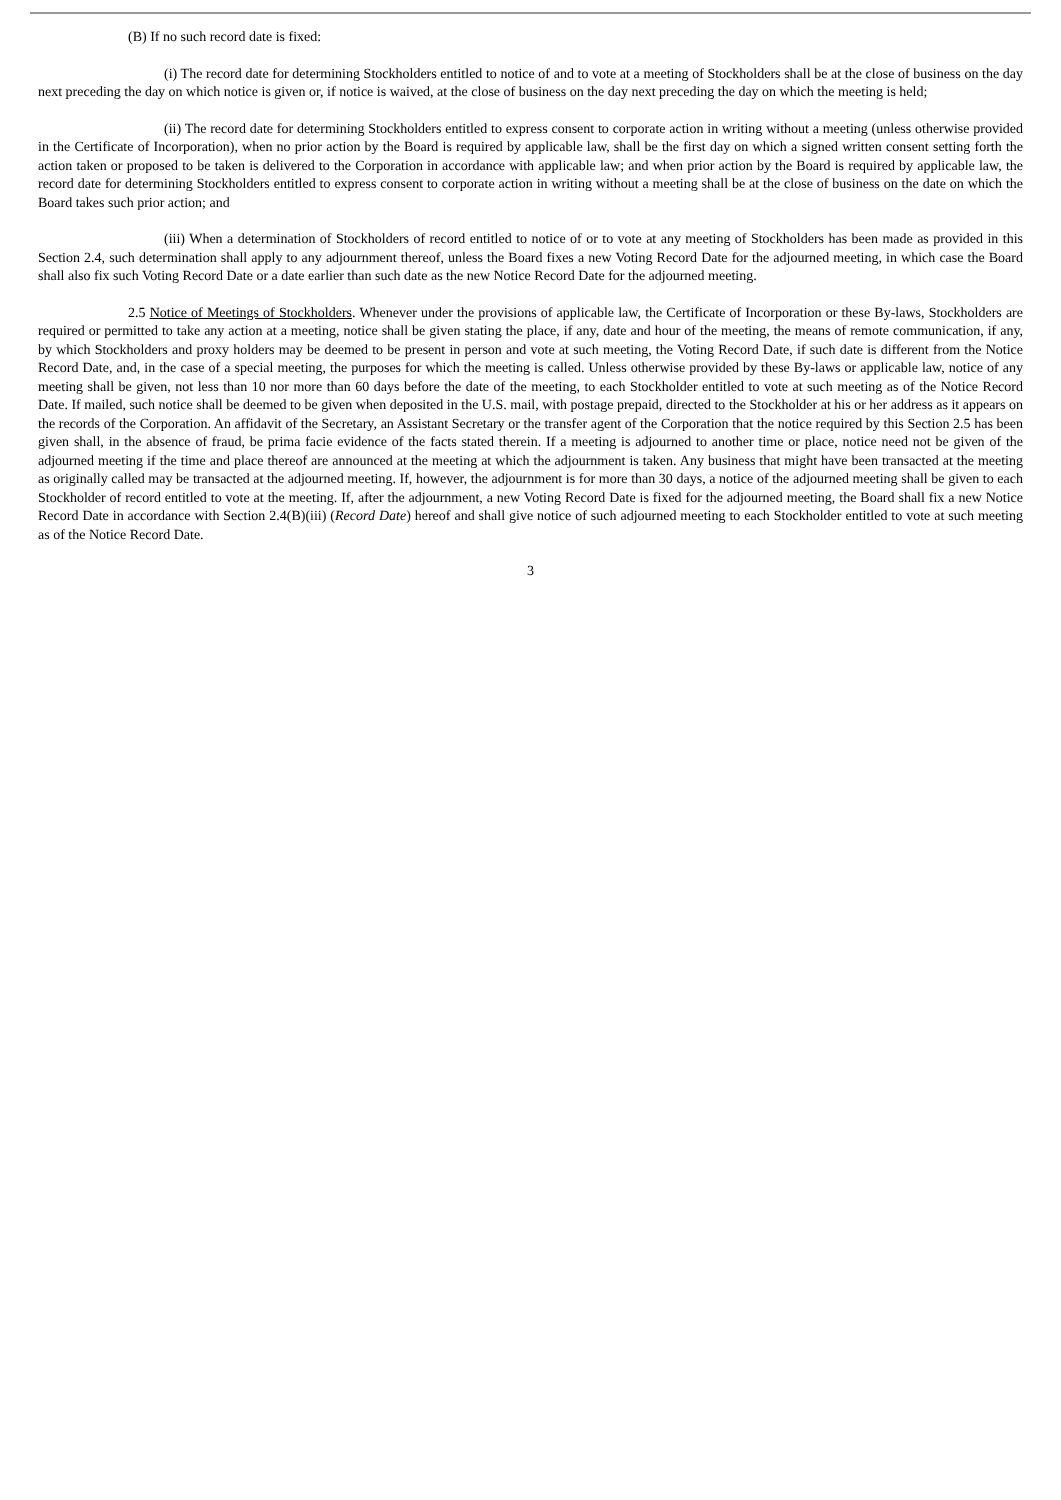(B) If no such record date is fixed:
(i) The record date for determining Stockholders entitled to notice of and to vote at a meeting of Stockholders shall be at the close of business on the day next preceding the day on which notice is given or, if notice is waived, at the close of business on the day next preceding the day on which the meeting is held;
(ii) The record date for determining Stockholders entitled to express consent to corporate action in writing without a meeting (unless otherwise provided in the Certificate of Incorporation), when no prior action by the Board is required by applicable law, shall be the first day on which a signed written consent setting forth the action taken or proposed to be taken is delivered to the Corporation in accordance with applicable law; and when prior action by the Board is required by applicable law, the record date for determining Stockholders entitled to express consent to corporate action in writing without a meeting shall be at the close of business on the date on which the Board takes such prior action; and
(iii) When a determination of Stockholders of record entitled to notice of or to vote at any meeting of Stockholders has been made as provided in this Section 2.4, such determination shall apply to any adjournment thereof, unless the Board fixes a new Voting Record Date for the adjourned meeting, in which case the Board shall also fix such Voting Record Date or a date earlier than such date as the new Notice Record Date for the adjourned meeting.
2.5 Notice of Meetings of Stockholders. Whenever under the provisions of applicable law, the Certificate of Incorporation or these By-laws, Stockholders are required or permitted to take any action at a meeting, notice shall be given stating the place, if any, date and hour of the meeting, the means of remote communication, if any, by which Stockholders and proxy holders may be deemed to be present in person and vote at such meeting, the Voting Record Date, if such date is different from the Notice Record Date, and, in the case of a special meeting, the purposes for which the meeting is called. Unless otherwise provided by these By-laws or applicable law, notice of any meeting shall be given, not less than 10 nor more than 60 days before the date of the meeting, to each Stockholder entitled to vote at such meeting as of the Notice Record Date. If mailed, such notice shall be deemed to be given when deposited in the U.S. mail, with postage prepaid, directed to the Stockholder at his or her address as it appears on the records of the Corporation. An affidavit of the Secretary, an Assistant Secretary or the transfer agent of the Corporation that the notice required by this Section 2.5 has been given shall, in the absence of fraud, be prima facie evidence of the facts stated therein. If a meeting is adjourned to another time or place, notice need not be given of the adjourned meeting if the time and place thereof are announced at the meeting at which the adjournment is taken. Any business that might have been transacted at the meeting as originally called may be transacted at the adjourned meeting. If, however, the adjournment is for more than 30 days, a notice of the adjourned meeting shall be given to each Stockholder of record entitled to vote at the meeting. If, after the adjournment, a new Voting Record Date is fixed for the adjourned meeting, the Board shall fix a new Notice Record Date in accordance with Section 2.4(B)(iii) (Record Date) hereof and shall give notice of such adjourned meeting to each Stockholder entitled to vote at such meeting as of the Notice Record Date.
3